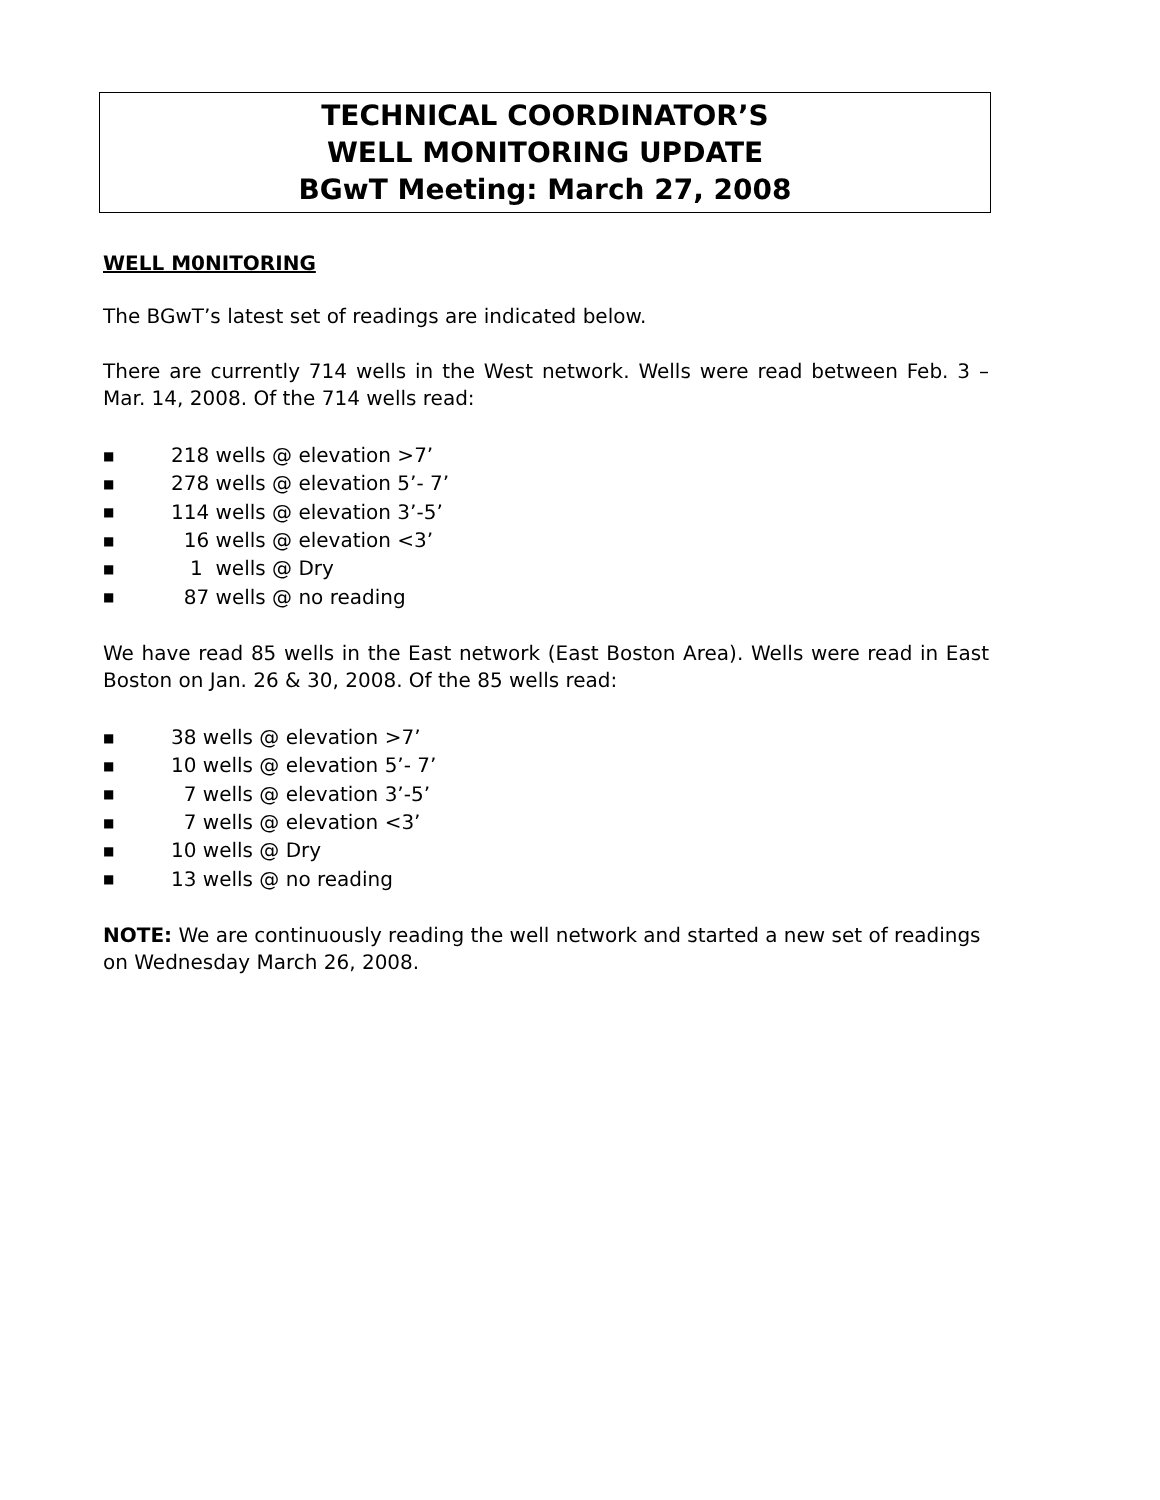TECHNICAL COORDINATOR’S
WELL MONITORING UPDATE
BGwT Meeting: March 27, 2008
WELL M0NITORING
The BGwT’s latest set of readings are indicated below.
There are currently 714 wells in the West network. Wells were read between Feb. 3 – Mar. 14, 2008. Of the 714 wells read:
■ 218 wells @ elevation >7’
■ 278 wells @ elevation 5’- 7’
■ 114 wells @ elevation 3’-5’
■ 16 wells @ elevation <3’
■ 1 wells @ Dry
■ 87 wells @ no reading
We have read 85 wells in the East network (East Boston Area). Wells were read in East Boston on Jan. 26 & 30, 2008. Of the 85 wells read:
■ 38 wells @ elevation >7’
■ 10 wells @ elevation 5’- 7’
■ 7 wells @ elevation 3’-5’
■ 7 wells @ elevation <3’
■ 10 wells @ Dry
■ 13 wells @ no reading
NOTE: We are continuously reading the well network and started a new set of readings on Wednesday March 26, 2008.